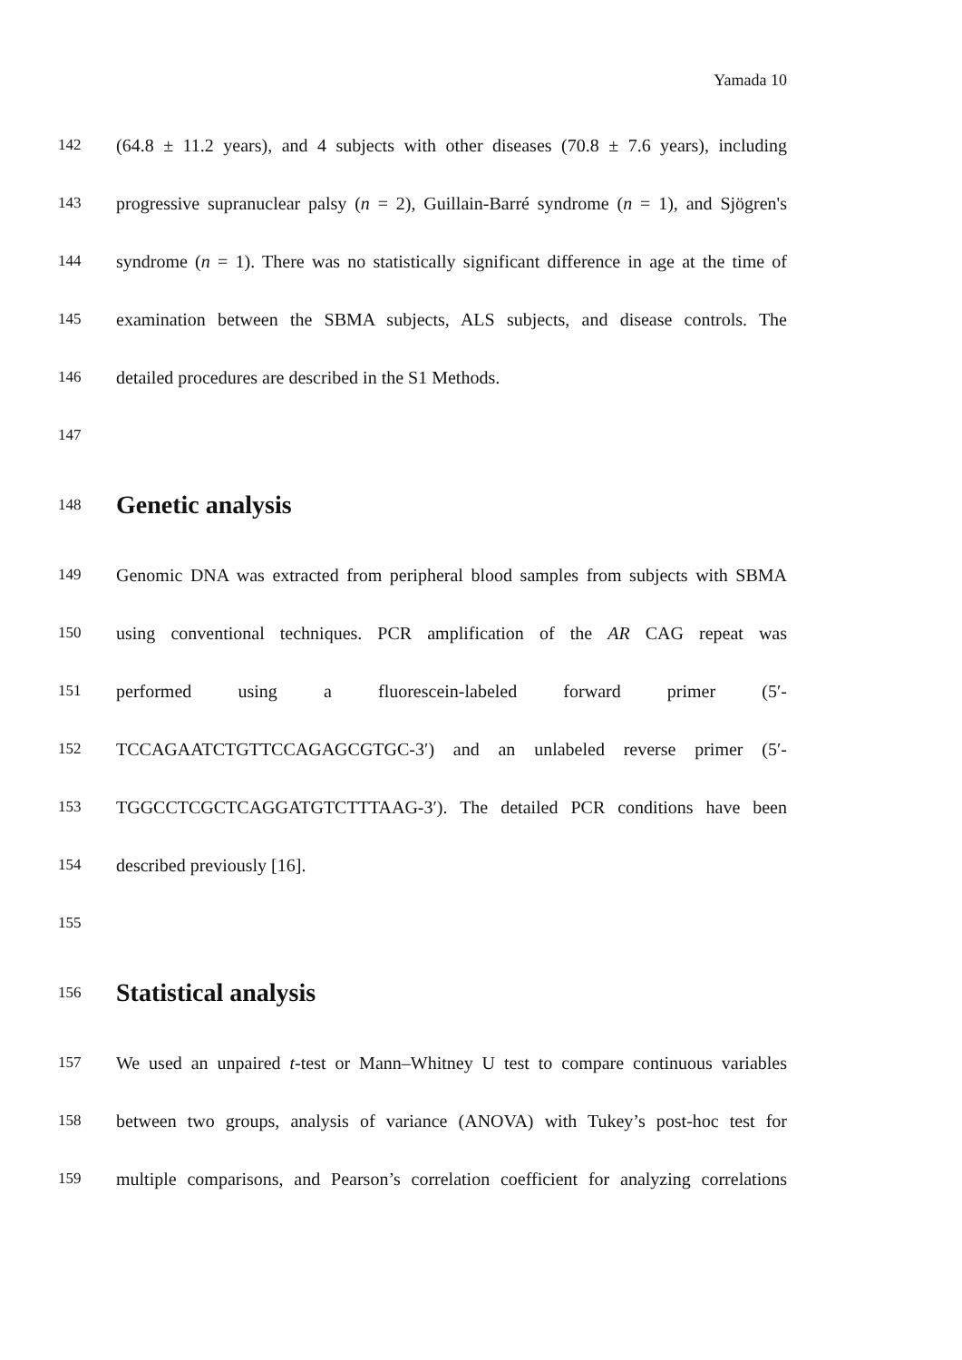Yamada 10
142 (64.8 ± 11.2 years), and 4 subjects with other diseases (70.8 ± 7.6 years), including
143 progressive supranuclear palsy (n = 2), Guillain-Barré syndrome (n = 1), and Sjögren's
144 syndrome (n = 1). There was no statistically significant difference in age at the time of
145 examination between the SBMA subjects, ALS subjects, and disease controls. The
146 detailed procedures are described in the S1 Methods.
147
148 Genetic analysis
149 Genomic DNA was extracted from peripheral blood samples from subjects with SBMA
150 using conventional techniques. PCR amplification of the AR CAG repeat was
151 performed using a fluorescein-labeled forward primer (5′-
152 TCCAGAATCTGTTCCAGAGCGTGC-3′) and an unlabeled reverse primer (5′-
153 TGGCCTCGCTCAGGATGTCTTTAAG-3′). The detailed PCR conditions have been
154 described previously [16].
155
156 Statistical analysis
157 We used an unpaired t-test or Mann–Whitney U test to compare continuous variables
158 between two groups, analysis of variance (ANOVA) with Tukey’s post-hoc test for
159 multiple comparisons, and Pearson’s correlation coefficient for analyzing correlations